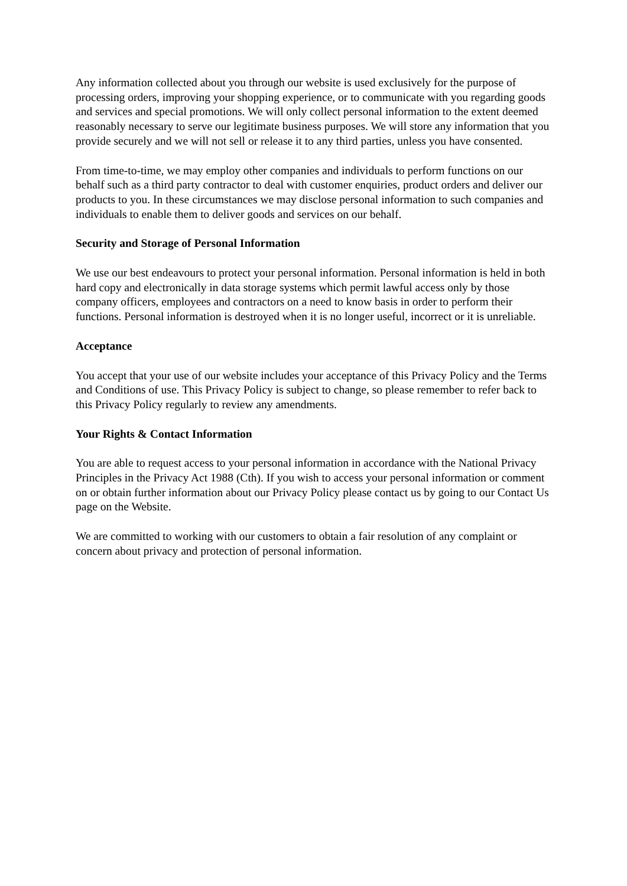Any information collected about you through our website is used exclusively for the purpose of processing orders, improving your shopping experience, or to communicate with you regarding goods and services and special promotions. We will only collect personal information to the extent deemed reasonably necessary to serve our legitimate business purposes. We will store any information that you provide securely and we will not sell or release it to any third parties, unless you have consented.
From time-to-time, we may employ other companies and individuals to perform functions on our behalf such as a third party contractor to deal with customer enquiries, product orders and deliver our products to you. In these circumstances we may disclose personal information to such companies and individuals to enable them to deliver goods and services on our behalf.
Security and Storage of Personal Information
We use our best endeavours to protect your personal information. Personal information is held in both hard copy and electronically in data storage systems which permit lawful access only by those company officers, employees and contractors on a need to know basis in order to perform their functions. Personal information is destroyed when it is no longer useful, incorrect or it is unreliable.
Acceptance
You accept that your use of our website includes your acceptance of this Privacy Policy and the Terms and Conditions of use. This Privacy Policy is subject to change, so please remember to refer back to this Privacy Policy regularly to review any amendments.
Your Rights & Contact Information
You are able to request access to your personal information in accordance with the National Privacy Principles in the Privacy Act 1988 (Cth). If you wish to access your personal information or comment on or obtain further information about our Privacy Policy please contact us by going to our Contact Us page on the Website.
We are committed to working with our customers to obtain a fair resolution of any complaint or concern about privacy and protection of personal information.